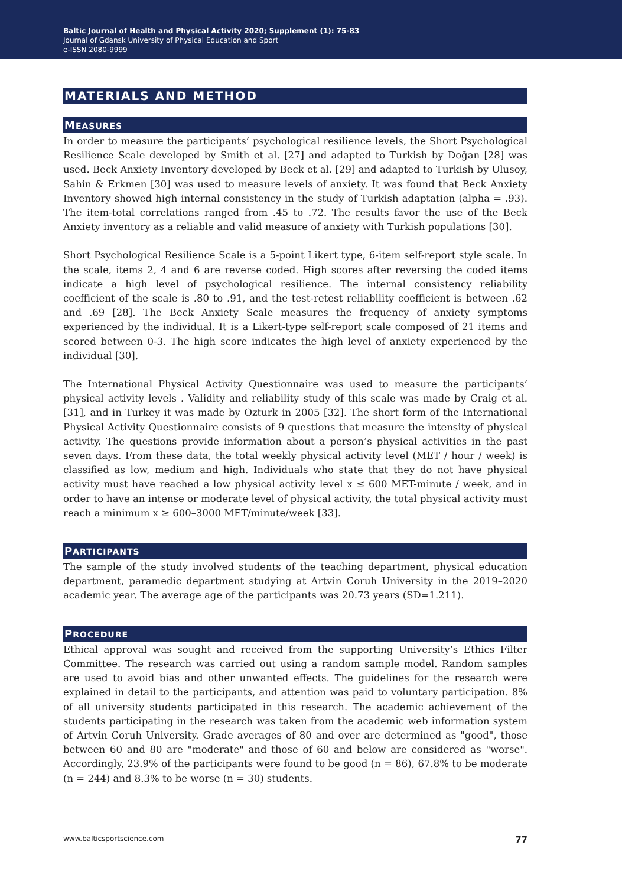Baltic Journal of Health and Physical Activity 2020; Supplement (1): 75-83
Journal of Gdansk University of Physical Education and Sport
e-ISSN 2080-9999
MATERIALS AND METHOD
MEASURES
In order to measure the participants’ psychological resilience levels, the Short Psychological Resilience Scale developed by Smith et al. [27] and adapted to Turkish by Doğan [28] was used. Beck Anxiety Inventory developed by Beck et al. [29] and adapted to Turkish by Ulusoy, Sahin & Erkmen [30] was used to measure levels of anxiety. It was found that Beck Anxiety Inventory showed high internal consistency in the study of Turkish adaptation (alpha = .93). The item-total correlations ranged from .45 to .72. The results favor the use of the Beck Anxiety inventory as a reliable and valid measure of anxiety with Turkish populations [30].
Short Psychological Resilience Scale is a 5-point Likert type, 6-item self-report style scale. In the scale, items 2, 4 and 6 are reverse coded. High scores after reversing the coded items indicate a high level of psychological resilience. The internal consistency reliability coefficient of the scale is .80 to .91, and the test-retest reliability coefficient is between .62 and .69 [28]. The Beck Anxiety Scale measures the frequency of anxiety symptoms experienced by the individual. It is a Likert-type self-report scale composed of 21 items and scored between 0-3. The high score indicates the high level of anxiety experienced by the individual [30].
The International Physical Activity Questionnaire was used to measure the participants’ physical activity levels . Validity and reliability study of this scale was made by Craig et al. [31], and in Turkey it was made by Ozturk in 2005 [32]. The short form of the International Physical Activity Questionnaire consists of 9 questions that measure the intensity of physical activity. The questions provide information about a person’s physical activities in the past seven days. From these data, the total weekly physical activity level (MET / hour / week) is classified as low, medium and high. Individuals who state that they do not have physical activity must have reached a low physical activity level x ≤ 600 MET-minute / week, and in order to have an intense or moderate level of physical activity, the total physical activity must reach a minimum x ≥ 600–3000 MET/minute/week [33].
PARTICIPANTS
The sample of the study involved students of the teaching department, physical education department, paramedic department studying at Artvin Coruh University in the 2019–2020 academic year. The average age of the participants was 20.73 years (SD=1.211).
PROCEDURE
Ethical approval was sought and received from the supporting University’s Ethics Filter Committee. The research was carried out using a random sample model. Random samples are used to avoid bias and other unwanted effects. The guidelines for the research were explained in detail to the participants, and attention was paid to voluntary participation. 8% of all university students participated in this research. The academic achievement of the students participating in the research was taken from the academic web information system of Artvin Coruh University. Grade averages of 80 and over are determined as "good", those between 60 and 80 are "moderate" and those of 60 and below are considered as "worse". Accordingly, 23.9% of the participants were found to be good (n = 86), 67.8% to be moderate (n = 244) and 8.3% to be worse (n = 30) students.
www.balticsportscience.com 77